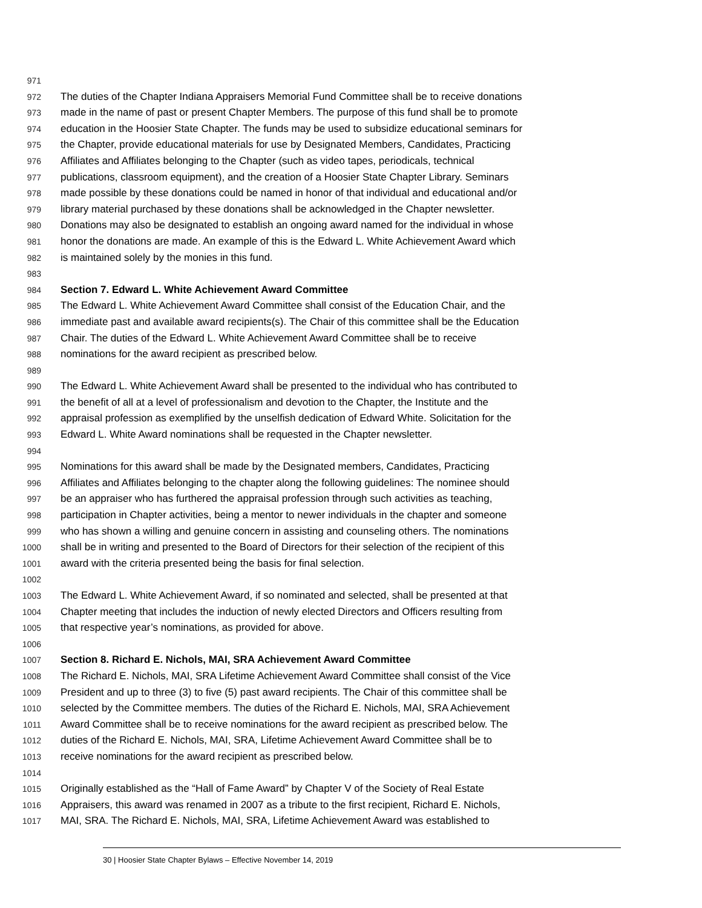971
972 The duties of the Chapter Indiana Appraisers Memorial Fund Committee shall be to receive donations
973 made in the name of past or present Chapter Members. The purpose of this fund shall be to promote
974 education in the Hoosier State Chapter. The funds may be used to subsidize educational seminars for
975 the Chapter, provide educational materials for use by Designated Members, Candidates, Practicing
976 Affiliates and Affiliates belonging to the Chapter (such as video tapes, periodicals, technical
977 publications, classroom equipment), and the creation of a Hoosier State Chapter Library. Seminars
978 made possible by these donations could be named in honor of that individual and educational and/or
979 library material purchased by these donations shall be acknowledged in the Chapter newsletter.
980 Donations may also be designated to establish an ongoing award named for the individual in whose
981 honor the donations are made. An example of this is the Edward L. White Achievement Award which
982 is maintained solely by the monies in this fund.
983
984 Section 7. Edward L. White Achievement Award Committee
985 The Edward L. White Achievement Award Committee shall consist of the Education Chair, and the
986 immediate past and available award recipients(s). The Chair of this committee shall be the Education
987 Chair. The duties of the Edward L. White Achievement Award Committee shall be to receive
988 nominations for the award recipient as prescribed below.
989
990 The Edward L. White Achievement Award shall be presented to the individual who has contributed to
991 the benefit of all at a level of professionalism and devotion to the Chapter, the Institute and the
992 appraisal profession as exemplified by the unselfish dedication of Edward White. Solicitation for the
993 Edward L. White Award nominations shall be requested in the Chapter newsletter.
994
995 Nominations for this award shall be made by the Designated members, Candidates, Practicing
996 Affiliates and Affiliates belonging to the chapter along the following guidelines: The nominee should
997 be an appraiser who has furthered the appraisal profession through such activities as teaching,
998 participation in Chapter activities, being a mentor to newer individuals in the chapter and someone
999 who has shown a willing and genuine concern in assisting and counseling others. The nominations
1000 shall be in writing and presented to the Board of Directors for their selection of the recipient of this
1001 award with the criteria presented being the basis for final selection.
1002
1003 The Edward L. White Achievement Award, if so nominated and selected, shall be presented at that
1004 Chapter meeting that includes the induction of newly elected Directors and Officers resulting from
1005 that respective year’s nominations, as provided for above.
1006
1007 Section 8. Richard E. Nichols, MAI, SRA Achievement Award Committee
1008 The Richard E. Nichols, MAI, SRA Lifetime Achievement Award Committee shall consist of the Vice
1009 President and up to three (3) to five (5) past award recipients. The Chair of this committee shall be
1010 selected by the Committee members. The duties of the Richard E. Nichols, MAI, SRA Achievement
1011 Award Committee shall be to receive nominations for the award recipient as prescribed below. The
1012 duties of the Richard E. Nichols, MAI, SRA, Lifetime Achievement Award Committee shall be to
1013 receive nominations for the award recipient as prescribed below.
1014
1015 Originally established as the “Hall of Fame Award” by Chapter V of the Society of Real Estate
1016 Appraisers, this award was renamed in 2007 as a tribute to the first recipient, Richard E. Nichols,
1017 MAI, SRA. The Richard E. Nichols, MAI, SRA, Lifetime Achievement Award was established to
30 | Hoosier State Chapter Bylaws – Effective November 14, 2019